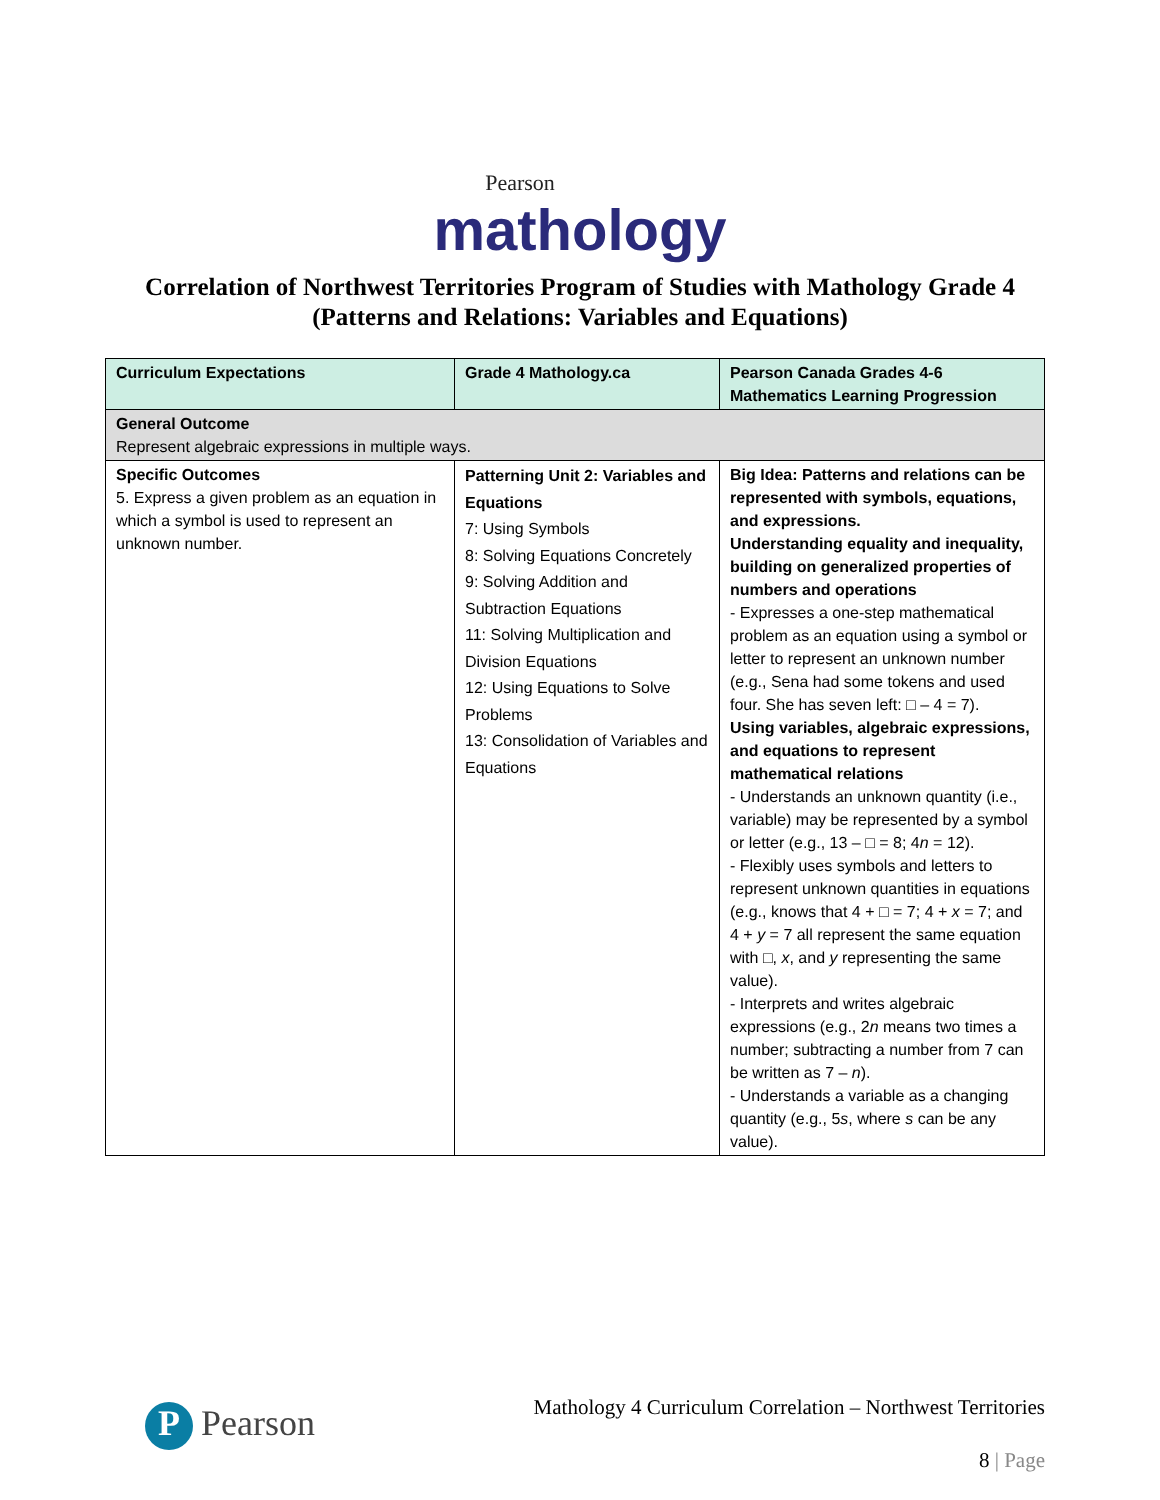Pearson
mathology
Correlation of Northwest Territories Program of Studies with Mathology Grade 4
(Patterns and Relations: Variables and Equations)
| Curriculum Expectations | Grade 4 Mathology.ca | Pearson Canada Grades 4-6 Mathematics Learning Progression |
| --- | --- | --- |
| General Outcome Represent algebraic expressions in multiple ways. | | |
| Specific Outcomes 5. Express a given problem as an equation in which a symbol is used to represent an unknown number. | Patterning Unit 2: Variables and Equations 7: Using Symbols 8: Solving Equations Concretely 9: Solving Addition and Subtraction Equations 11: Solving Multiplication and Division Equations 12: Using Equations to Solve Problems 13: Consolidation of Variables and Equations | Big Idea: Patterns and relations can be represented with symbols, equations, and expressions. Understanding equality and inequality, building on generalized properties of numbers and operations - Expresses a one-step mathematical problem as an equation using a symbol or letter to represent an unknown number (e.g., Sena had some tokens and used four. She has seven left: □ – 4 = 7). Using variables, algebraic expressions, and equations to represent mathematical relations - Understands an unknown quantity (i.e., variable) may be represented by a symbol or letter (e.g., 13 – □ = 8; 4 n = 12). - Flexibly uses symbols and letters to represent unknown quantities in equations (e.g., knows that 4 + □ = 7; 4 + x = 7; and 4 + y = 7 all represent the same equation with □, x , and y representing the same value). - Interprets and writes algebraic expressions (e.g., 2 n means two times a number; subtracting a number from 7 can be written as 7 – n ). - Understands a variable as a changing quantity (e.g., 5 s , where s can be any value). |
P Pearson
Mathology 4 Curriculum Correlation – Northwest Territories
8 | Page